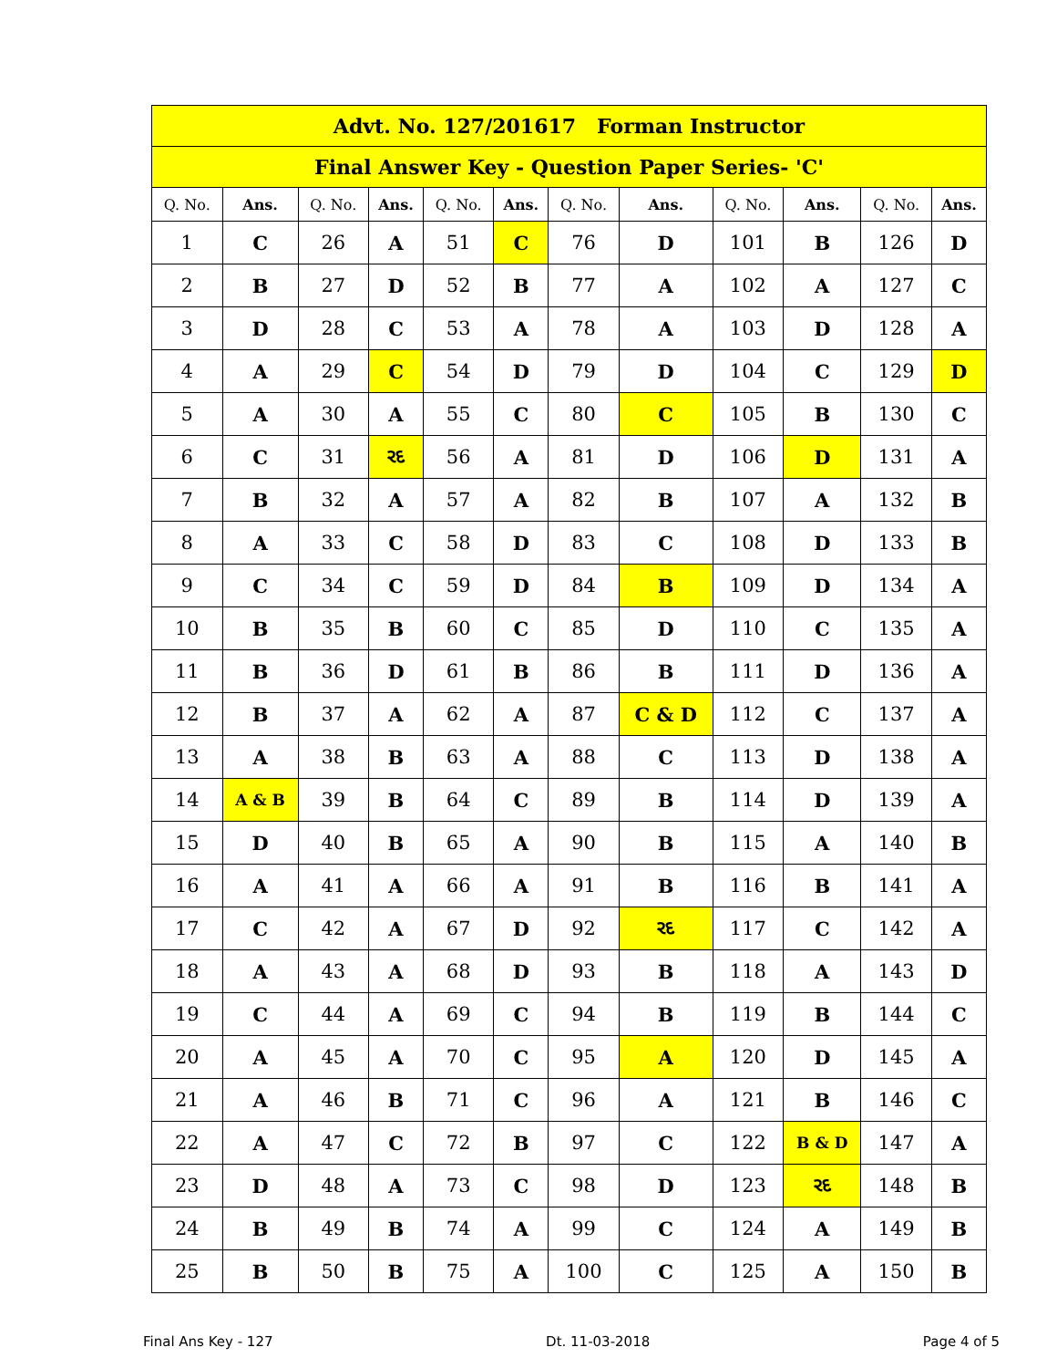| Advt. No. 127/201617 Forman Instructor | | | | | | | | | | | |
| --- | --- | --- | --- | --- | --- | --- | --- | --- | --- | --- | --- |
| Final Answer Key - Question Paper Series- 'C' | | | | | | | | | | | |
| Q. No. | Ans. | Q. No. | Ans. | Q. No. | Ans. | Q. No. | Ans. | Q. No. | Ans. | Q. No. | Ans. |
| 1 | C | 26 | A | 51 | C | 76 | D | 101 | B | 126 | D |
| 2 | B | 27 | D | 52 | B | 77 | A | 102 | A | 127 | C |
| 3 | D | 28 | C | 53 | A | 78 | A | 103 | D | 128 | A |
| 4 | A | 29 | C | 54 | D | 79 | D | 104 | C | 129 | D |
| 5 | A | 30 | A | 55 | C | 80 | C | 105 | B | 130 | C |
| 6 | C | 31 | રદ | 56 | A | 81 | D | 106 | D | 131 | A |
| 7 | B | 32 | A | 57 | A | 82 | B | 107 | A | 132 | B |
| 8 | A | 33 | C | 58 | D | 83 | C | 108 | D | 133 | B |
| 9 | C | 34 | C | 59 | D | 84 | B | 109 | D | 134 | A |
| 10 | B | 35 | B | 60 | C | 85 | D | 110 | C | 135 | A |
| 11 | B | 36 | D | 61 | B | 86 | B | 111 | D | 136 | A |
| 12 | B | 37 | A | 62 | A | 87 | C & D | 112 | C | 137 | A |
| 13 | A | 38 | B | 63 | A | 88 | C | 113 | D | 138 | A |
| 14 | A & B | 39 | B | 64 | C | 89 | B | 114 | D | 139 | A |
| 15 | D | 40 | B | 65 | A | 90 | B | 115 | A | 140 | B |
| 16 | A | 41 | A | 66 | A | 91 | B | 116 | B | 141 | A |
| 17 | C | 42 | A | 67 | D | 92 | રદ | 117 | C | 142 | A |
| 18 | A | 43 | A | 68 | D | 93 | B | 118 | A | 143 | D |
| 19 | C | 44 | A | 69 | C | 94 | B | 119 | B | 144 | C |
| 20 | A | 45 | A | 70 | C | 95 | A | 120 | D | 145 | A |
| 21 | A | 46 | B | 71 | C | 96 | A | 121 | B | 146 | C |
| 22 | A | 47 | C | 72 | B | 97 | C | 122 | B & D | 147 | A |
| 23 | D | 48 | A | 73 | C | 98 | D | 123 | રદ | 148 | B |
| 24 | B | 49 | B | 74 | A | 99 | C | 124 | A | 149 | B |
| 25 | B | 50 | B | 75 | A | 100 | C | 125 | A | 150 | B |
Final Ans Key - 127 Dt. 11-03-2018 Page 4 of 5